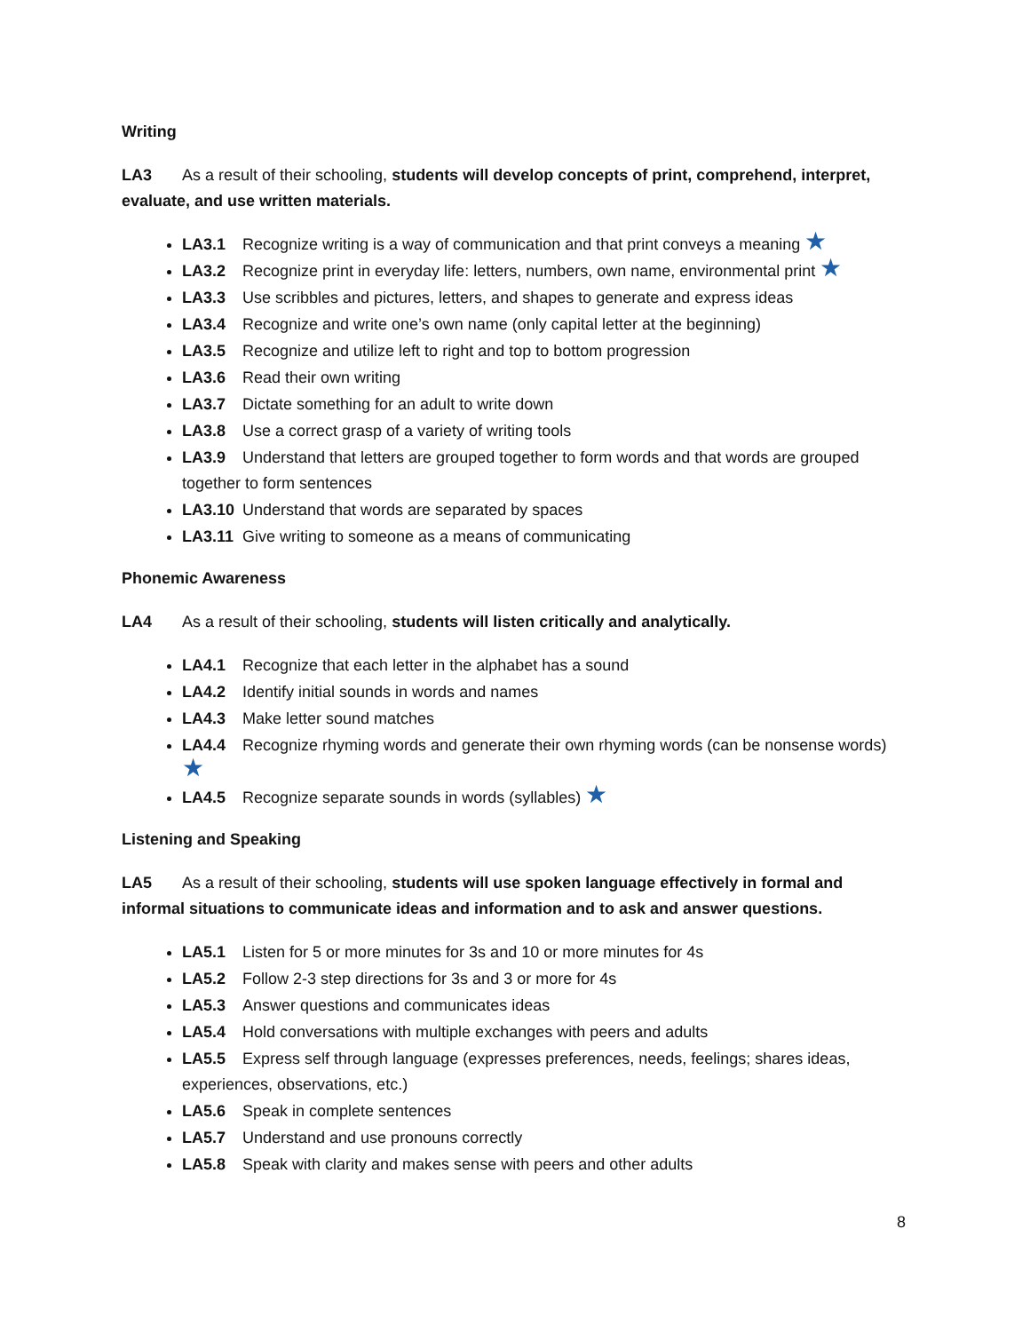Writing
LA3 As a result of their schooling, students will develop concepts of print, comprehend, interpret, evaluate, and use written materials.
LA3.1 Recognize writing is a way of communication and that print conveys a meaning ★
LA3.2 Recognize print in everyday life: letters, numbers, own name, environmental print ★
LA3.3 Use scribbles and pictures, letters, and shapes to generate and express ideas
LA3.4 Recognize and write one’s own name (only capital letter at the beginning)
LA3.5 Recognize and utilize left to right and top to bottom progression
LA3.6 Read their own writing
LA3.7 Dictate something for an adult to write down
LA3.8 Use a correct grasp of a variety of writing tools
LA3.9 Understand that letters are grouped together to form words and that words are grouped together to form sentences
LA3.10 Understand that words are separated by spaces
LA3.11 Give writing to someone as a means of communicating
Phonemic Awareness
LA4 As a result of their schooling, students will listen critically and analytically.
LA4.1 Recognize that each letter in the alphabet has a sound
LA4.2 Identify initial sounds in words and names
LA4.3 Make letter sound matches
LA4.4 Recognize rhyming words and generate their own rhyming words (can be nonsense words) ★
LA4.5 Recognize separate sounds in words (syllables) ★
Listening and Speaking
LA5 As a result of their schooling, students will use spoken language effectively in formal and informal situations to communicate ideas and information and to ask and answer questions.
LA5.1 Listen for 5 or more minutes for 3s and 10 or more minutes for 4s
LA5.2 Follow 2-3 step directions for 3s and 3 or more for 4s
LA5.3 Answer questions and communicates ideas
LA5.4 Hold conversations with multiple exchanges with peers and adults
LA5.5 Express self through language (expresses preferences, needs, feelings; shares ideas, experiences, observations, etc.)
LA5.6 Speak in complete sentences
LA5.7 Understand and use pronouns correctly
LA5.8 Speak with clarity and makes sense with peers and other adults
8